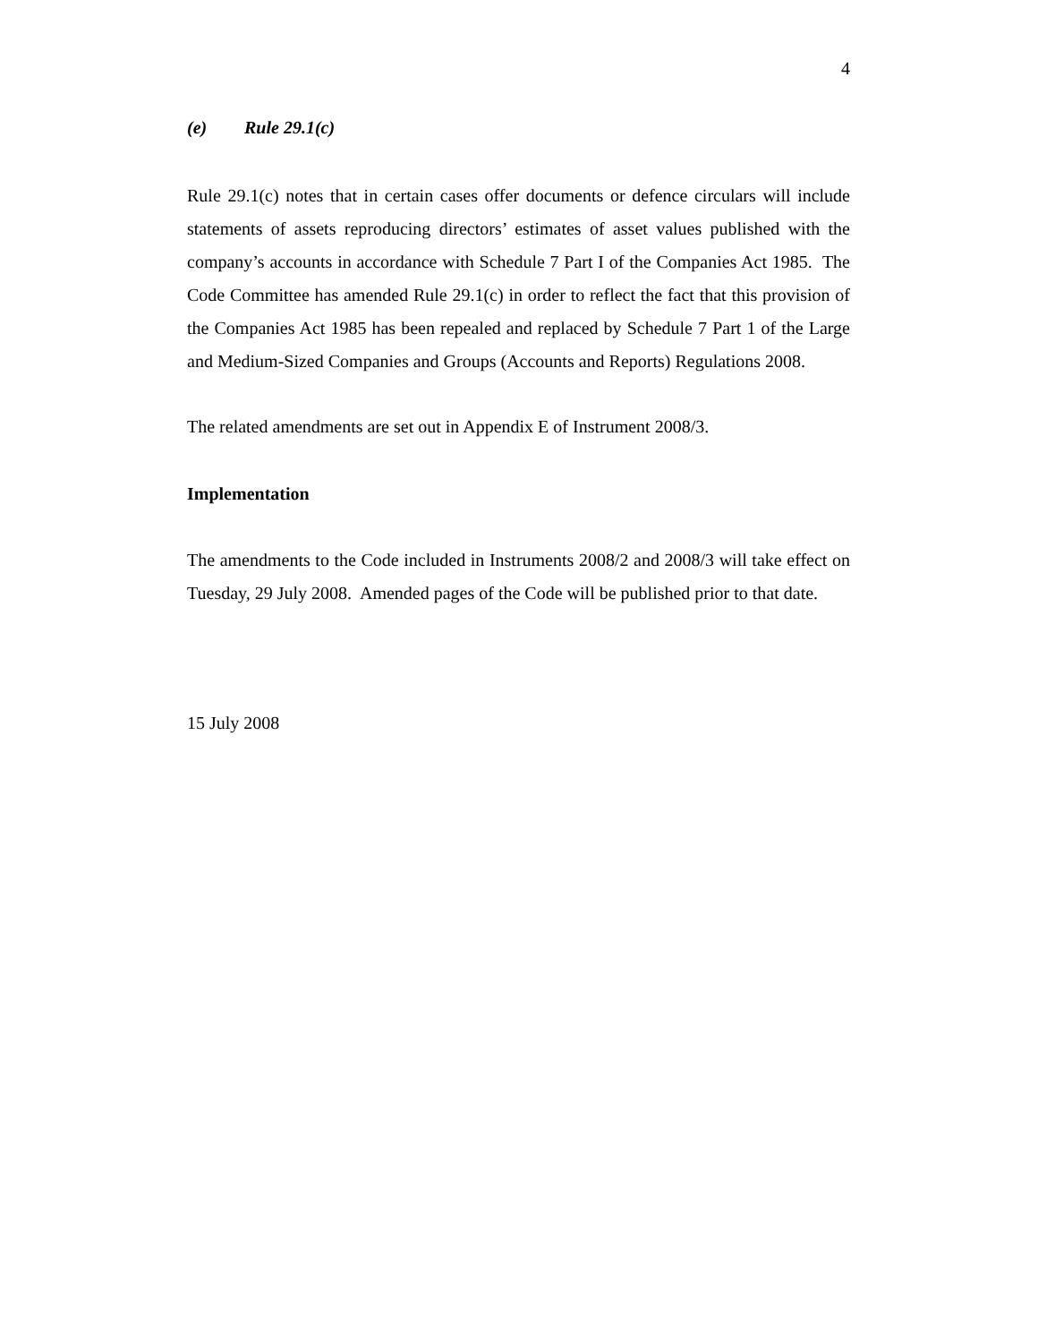4
(e) Rule 29.1(c)
Rule 29.1(c) notes that in certain cases offer documents or defence circulars will include statements of assets reproducing directors’ estimates of asset values published with the company’s accounts in accordance with Schedule 7 Part I of the Companies Act 1985. The Code Committee has amended Rule 29.1(c) in order to reflect the fact that this provision of the Companies Act 1985 has been repealed and replaced by Schedule 7 Part 1 of the Large and Medium-Sized Companies and Groups (Accounts and Reports) Regulations 2008.
The related amendments are set out in Appendix E of Instrument 2008/3.
Implementation
The amendments to the Code included in Instruments 2008/2 and 2008/3 will take effect on Tuesday, 29 July 2008. Amended pages of the Code will be published prior to that date.
15 July 2008